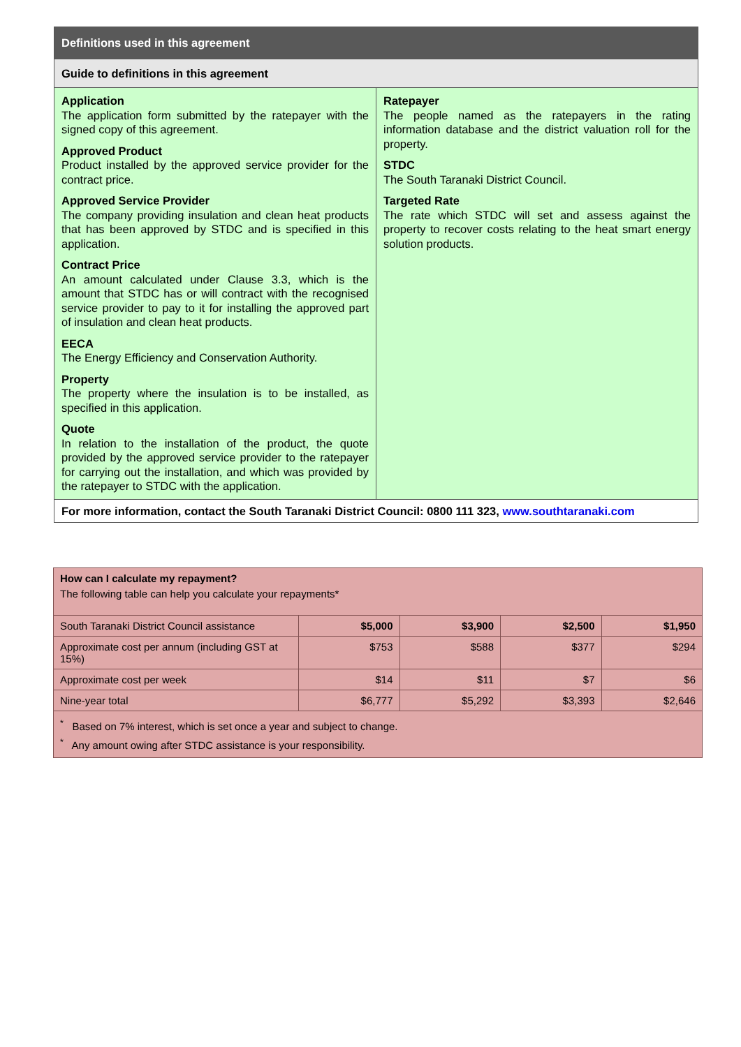| Definitions used in this agreement | |
| Guide to definitions in this agreement | |
| Application The application form submitted by the ratepayer with the signed copy of this agreement. Approved Product Product installed by the approved service provider for the contract price. Approved Service Provider The company providing insulation and clean heat products that has been approved by STDC and is specified in this application. Contract Price An amount calculated under Clause 3.3, which is the amount that STDC has or will contract with the recognised service provider to pay to it for installing the approved part of insulation and clean heat products. EECA The Energy Efficiency and Conservation Authority. Property The property where the insulation is to be installed, as specified in this application. Quote In relation to the installation of the product, the quote provided by the approved service provider to the ratepayer for carrying out the installation, and which was provided by the ratepayer to STDC with the application. | Ratepayer The people named as the ratepayers in the rating information database and the district valuation roll for the property. STDC The South Taranaki District Council. Targeted Rate The rate which STDC will set and assess against the property to recover costs relating to the heat smart energy solution products. |
| For more information, contact the South Taranaki District Council: 0800 111 323, www.southtaranaki.com | |
| How can I calculate my repayment? The following table can help you calculate your repayments* | | | | |
| South Taranaki District Council assistance | $5,000 | $3,900 | $2,500 | $1,950 |
| Approximate cost per annum (including GST at 15%) | $753 | $588 | $377 | $294 |
| Approximate cost per week | $14 | $11 | $7 | $6 |
| Nine-year total | $6,777 | $5,292 | $3,393 | $2,646 |
| <sup>*</sup> Based on 7% interest, which is set once a year and subject to change. <sup>*</sup> Any amount owing after STDC assistance is your responsibility. | | | | |